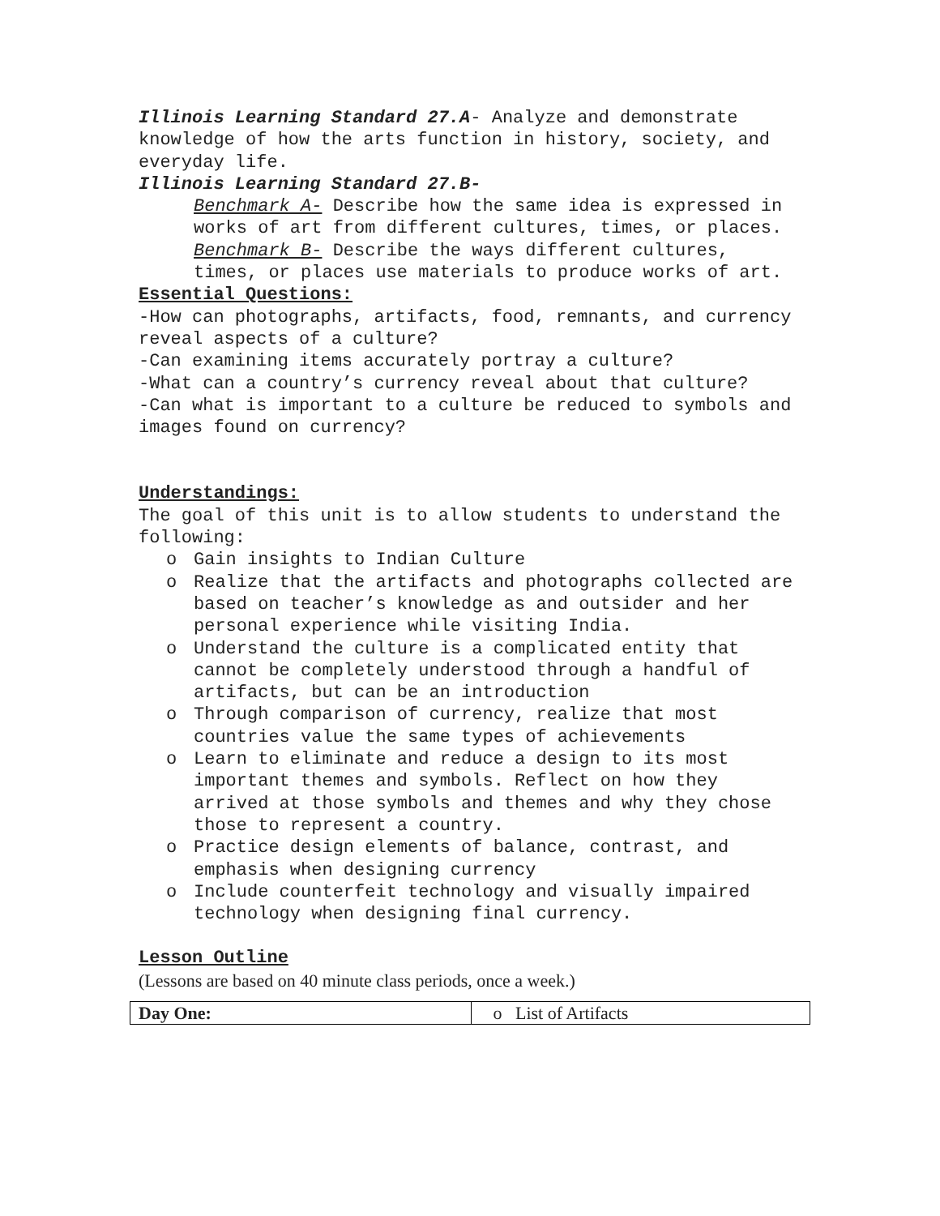Illinois Learning Standard 27.A- Analyze and demonstrate knowledge of how the arts function in history, society, and everyday life.
Illinois Learning Standard 27.B-
Benchmark A- Describe how the same idea is expressed in works of art from different cultures, times, or places.
Benchmark B- Describe the ways different cultures, times, or places use materials to produce works of art.
Essential Questions:
-How can photographs, artifacts, food, remnants, and currency reveal aspects of a culture?
-Can examining items accurately portray a culture?
-What can a country’s currency reveal about that culture?
-Can what is important to a culture be reduced to symbols and images found on currency?
Understandings:
The goal of this unit is to allow students to understand the following:
o Gain insights to Indian Culture
o Realize that the artifacts and photographs collected are based on teacher’s knowledge as and outsider and her personal experience while visiting India.
o Understand the culture is a complicated entity that cannot be completely understood through a handful of artifacts, but can be an introduction
o Through comparison of currency, realize that most countries value the same types of achievements
o Learn to eliminate and reduce a design to its most important themes and symbols. Reflect on how they arrived at those symbols and themes and why they chose those to represent a country.
o Practice design elements of balance, contrast, and emphasis when designing currency
o Include counterfeit technology and visually impaired technology when designing final currency.
Lesson Outline
(Lessons are based on 40 minute class periods, once a week.)
| Day One: | o List of Artifacts |